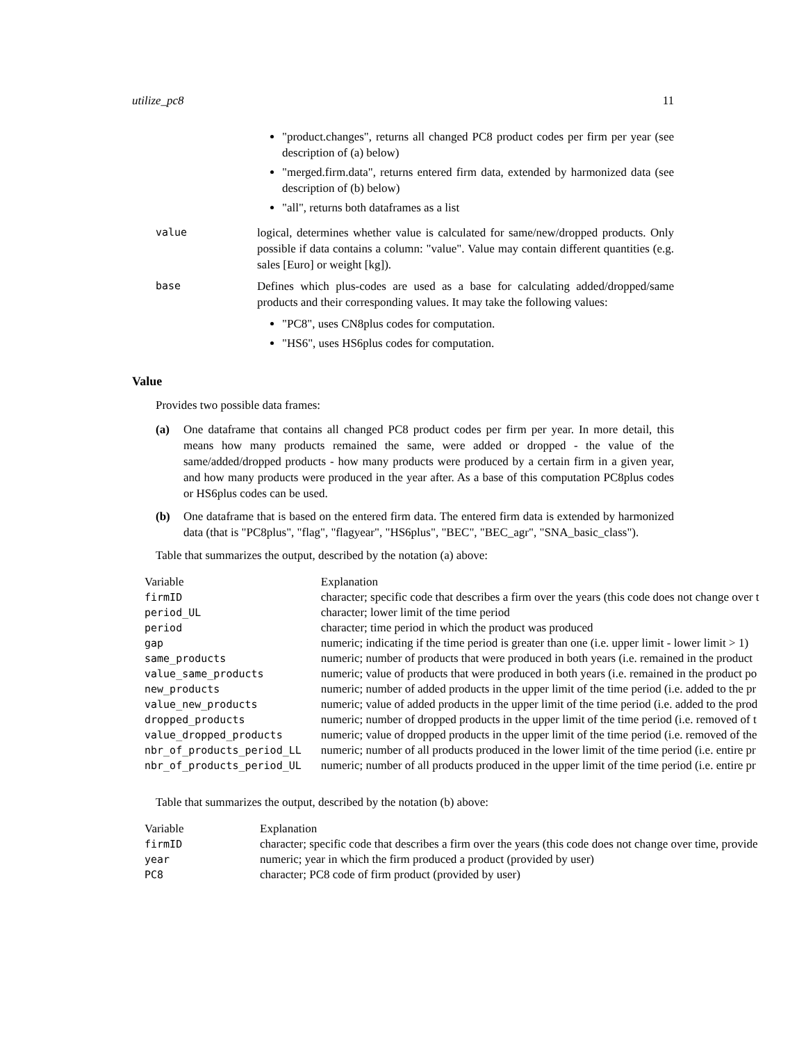utilize_pc8 11
"product.changes", returns all changed PC8 product codes per firm per year (see description of (a) below)
"merged.firm.data", returns entered firm data, extended by harmonized data (see description of (b) below)
"all", returns both dataframes as a list
value logical, determines whether value is calculated for same/new/dropped products. Only possible if data contains a column: "value". Value may contain different quantities (e.g. sales [Euro] or weight [kg]).
base Defines which plus-codes are used as a base for calculating added/dropped/same products and their corresponding values. It may take the following values:
"PC8", uses CN8plus codes for computation.
"HS6", uses HS6plus codes for computation.
Value
Provides two possible data frames:
(a) One dataframe that contains all changed PC8 product codes per firm per year. In more detail, this means how many products remained the same, were added or dropped - the value of the same/added/dropped products - how many products were produced by a certain firm in a given year, and how many products were produced in the year after. As a base of this computation PC8plus codes or HS6plus codes can be used.
(b) One dataframe that is based on the entered firm data. The entered firm data is extended by harmonized data (that is "PC8plus", "flag", "flagyear", "HS6plus", "BEC", "BEC_agr", "SNA_basic_class").
Table that summarizes the output, described by the notation (a) above:
| Variable | Explanation |
| firmID | character; specific code that describes a firm over the years (this code does not change over t |
| period_UL | character; lower limit of the time period |
| period | character; time period in which the product was produced |
| gap | numeric; indicating if the time period is greater than one (i.e. upper limit - lower limit > 1) |
| same_products | numeric; number of products that were produced in both years (i.e. remained in the product |
| value_same_products | numeric; value of products that were produced in both years (i.e. remained in the product po |
| new_products | numeric; number of added products in the upper limit of the time period (i.e. added to the pr |
| value_new_products | numeric; value of added products in the upper limit of the time period (i.e. added to the prod |
| dropped_products | numeric; number of dropped products in the upper limit of the time period (i.e. removed of t |
| value_dropped_products | numeric; value of dropped products in the upper limit of the time period (i.e. removed of the |
| nbr_of_products_period_LL | numeric; number of all products produced in the lower limit of the time period (i.e. entire pr |
| nbr_of_products_period_UL | numeric; number of all products produced in the upper limit of the time period (i.e. entire pr |
Table that summarizes the output, described by the notation (b) above:
| Variable | Explanation |
| firmID | character; specific code that describes a firm over the years (this code does not change over time, provide |
| year | numeric; year in which the firm produced a product (provided by user) |
| PC8 | character; PC8 code of firm product (provided by user) |